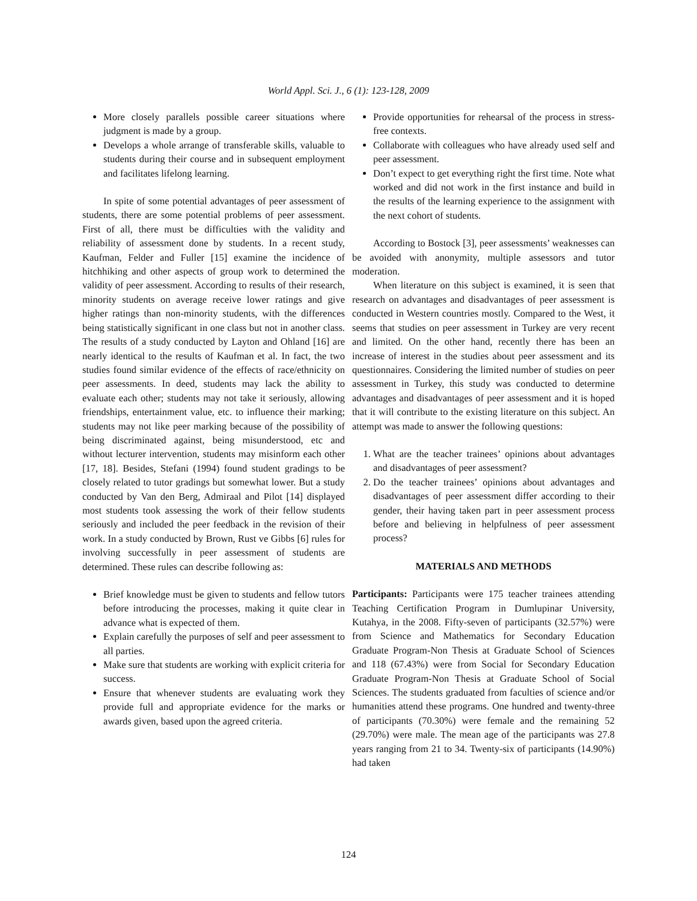World Appl. Sci. J., 6 (1): 123-128, 2009
More closely parallels possible career situations where judgment is made by a group.
Develops a whole arrange of transferable skills, valuable to students during their course and in subsequent employment and facilitates lifelong learning.
In spite of some potential advantages of peer assessment of students, there are some potential problems of peer assessment. First of all, there must be difficulties with the validity and reliability of assessment done by students. In a recent study, Kaufman, Felder and Fuller [15] examine the incidence of hitchhiking and other aspects of group work to determined the validity of peer assessment. According to results of their research, minority students on average receive lower ratings and give higher ratings than non-minority students, with the differences being statistically significant in one class but not in another class. The results of a study conducted by Layton and Ohland [16] are nearly identical to the results of Kaufman et al. In fact, the two studies found similar evidence of the effects of race/ethnicity on peer assessments. In deed, students may lack the ability to evaluate each other; students may not take it seriously, allowing friendships, entertainment value, etc. to influence their marking; students may not like peer marking because of the possibility of being discriminated against, being misunderstood, etc and without lecturer intervention, students may misinform each other [17, 18]. Besides, Stefani (1994) found student gradings to be closely related to tutor gradings but somewhat lower. But a study conducted by Van den Berg, Admiraal and Pilot [14] displayed most students took assessing the work of their fellow students seriously and included the peer feedback in the revision of their work. In a study conducted by Brown, Rust ve Gibbs [6] rules for involving successfully in peer assessment of students are determined. These rules can describe following as:
Brief knowledge must be given to students and fellow tutors before introducing the processes, making it quite clear in advance what is expected of them.
Explain carefully the purposes of self and peer assessment to all parties.
Make sure that students are working with explicit criteria for success.
Ensure that whenever students are evaluating work they provide full and appropriate evidence for the marks or awards given, based upon the agreed criteria.
Provide opportunities for rehearsal of the process in stress-free contexts.
Collaborate with colleagues who have already used self and peer assessment.
Don’t expect to get everything right the first time. Note what worked and did not work in the first instance and build in the results of the learning experience to the assignment with the next cohort of students.
According to Bostock [3], peer assessments’ weaknesses can be avoided with anonymity, multiple assessors and tutor moderation.
When literature on this subject is examined, it is seen that research on advantages and disadvantages of peer assessment is conducted in Western countries mostly. Compared to the West, it seems that studies on peer assessment in Turkey are very recent and limited. On the other hand, recently there has been an increase of interest in the studies about peer assessment and its questionnaires. Considering the limited number of studies on peer assessment in Turkey, this study was conducted to determine advantages and disadvantages of peer assessment and it is hoped that it will contribute to the existing literature on this subject. An attempt was made to answer the following questions:
1. What are the teacher trainees’ opinions about advantages and disadvantages of peer assessment?
2. Do the teacher trainees’ opinions about advantages and disadvantages of peer assessment differ according to their gender, their having taken part in peer assessment process before and believing in helpfulness of peer assessment process?
MATERIALS AND METHODS
Participants: Participants were 175 teacher trainees attending Teaching Certification Program in Dumlupinar University, Kutahya, in the 2008. Fifty-seven of participants (32.57%) were from Science and Mathematics for Secondary Education Graduate Program-Non Thesis at Graduate School of Sciences and 118 (67.43%) were from Social for Secondary Education Graduate Program-Non Thesis at Graduate School of Social Sciences. The students graduated from faculties of science and/or humanities attend these programs. One hundred and twenty-three of participants (70.30%) were female and the remaining 52 (29.70%) were male. The mean age of the participants was 27.8 years ranging from 21 to 34. Twenty-six of participants (14.90%) had taken
124